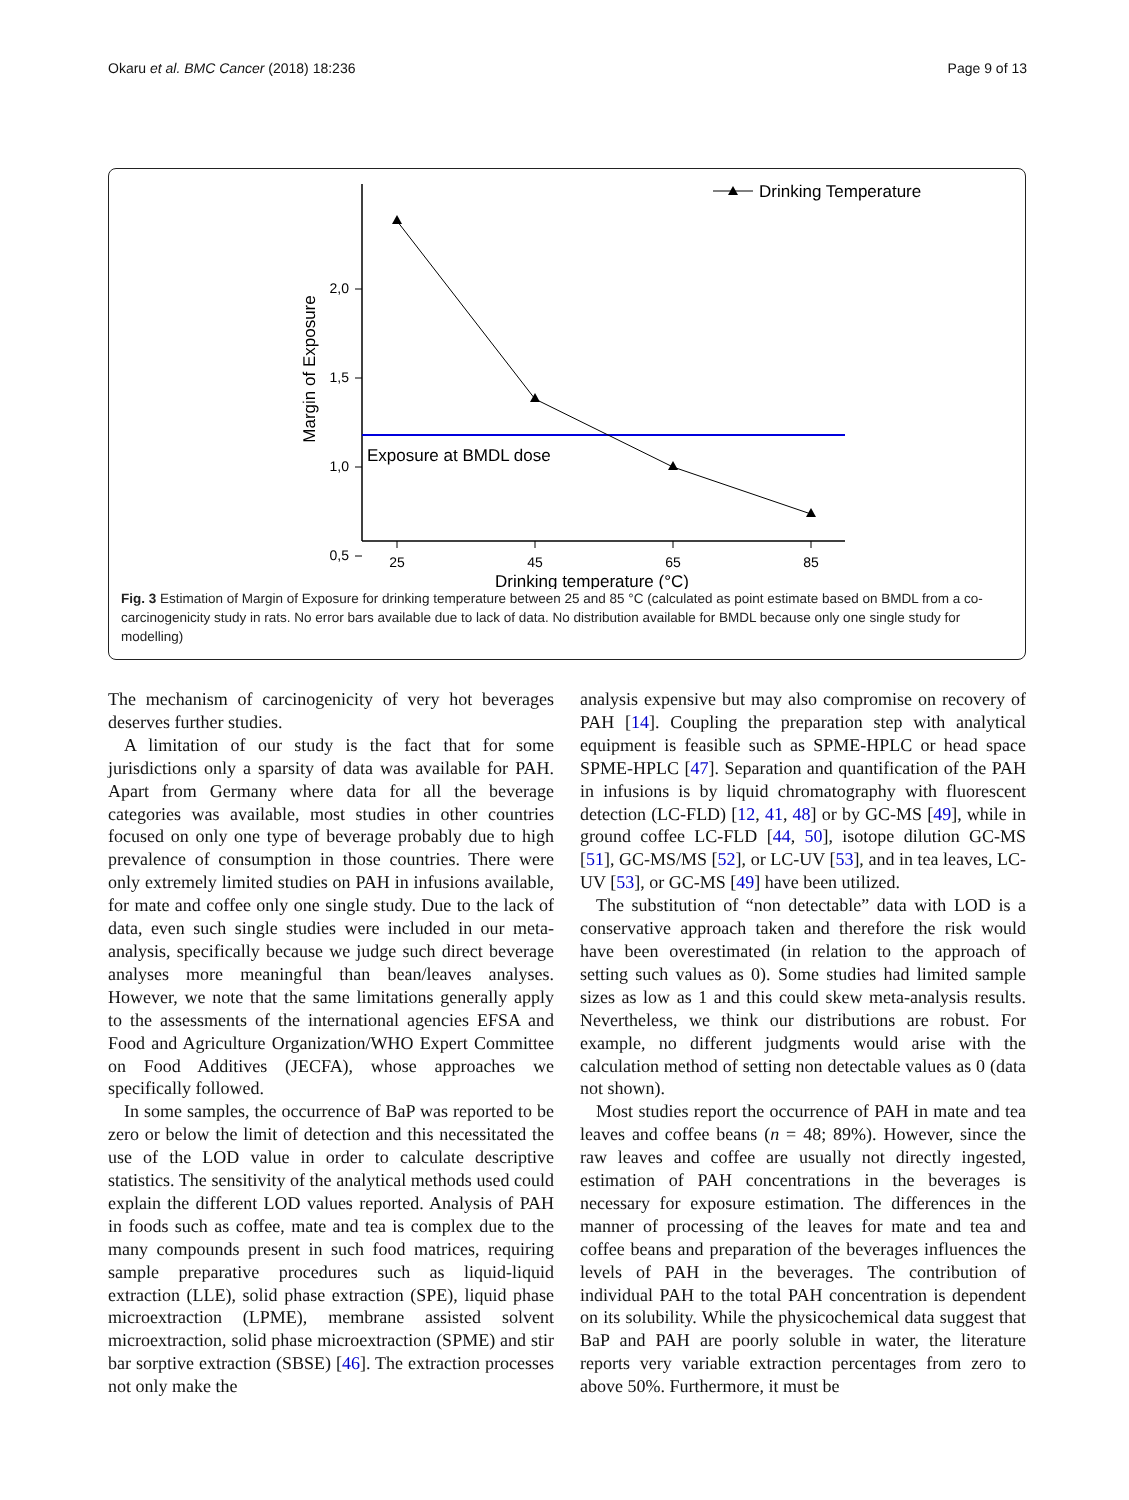Okaru et al. BMC Cancer (2018) 18:236 Page 9 of 13
2,0
1,5
1,0
0,5
25
45
65
85
Drinking temperature (°C)
Margin of Exposure
Exposure at BMDL dose
Drinking Temperature
Fig. 3 Estimation of Margin of Exposure for drinking temperature between 25 and 85 °C (calculated as point estimate based on BMDL from a co-carcinogenicity study in rats. No error bars available due to lack of data. No distribution available for BMDL because only one single study for modelling)
The mechanism of carcinogenicity of very hot beverages deserves further studies.
A limitation of our study is the fact that for some jurisdictions only a sparsity of data was available for PAH. Apart from Germany where data for all the beverage categories was available, most studies in other countries focused on only one type of beverage probably due to high prevalence of consumption in those countries. There were only extremely limited studies on PAH in infusions available, for mate and coffee only one single study. Due to the lack of data, even such single studies were included in our meta-analysis, specifically because we judge such direct beverage analyses more meaningful than bean/leaves analyses. However, we note that the same limitations generally apply to the assessments of the international agencies EFSA and Food and Agriculture Organization/WHO Expert Committee on Food Additives (JECFA), whose approaches we specifically followed.
In some samples, the occurrence of BaP was reported to be zero or below the limit of detection and this necessitated the use of the LOD value in order to calculate descriptive statistics. The sensitivity of the analytical methods used could explain the different LOD values reported. Analysis of PAH in foods such as coffee, mate and tea is complex due to the many compounds present in such food matrices, requiring sample preparative procedures such as liquid-liquid extraction (LLE), solid phase extraction (SPE), liquid phase microextraction (LPME), membrane assisted solvent microextraction, solid phase microextraction (SPME) and stir bar sorptive extraction (SBSE) [46]. The extraction processes not only make the
analysis expensive but may also compromise on recovery of PAH [14]. Coupling the preparation step with analytical equipment is feasible such as SPME-HPLC or head space SPME-HPLC [47]. Separation and quantification of the PAH in infusions is by liquid chromatography with fluorescent detection (LC-FLD) [12, 41, 48] or by GC-MS [49], while in ground coffee LC-FLD [44, 50], isotope dilution GC-MS [51], GC-MS/MS [52], or LC-UV [53], and in tea leaves, LC-UV [53], or GC-MS [49] have been utilized.
The substitution of “non detectable” data with LOD is a conservative approach taken and therefore the risk would have been overestimated (in relation to the approach of setting such values as 0). Some studies had limited sample sizes as low as 1 and this could skew meta-analysis results. Nevertheless, we think our distributions are robust. For example, no different judgments would arise with the calculation method of setting non detectable values as 0 (data not shown).
Most studies report the occurrence of PAH in mate and tea leaves and coffee beans (n = 48; 89%). However, since the raw leaves and coffee are usually not directly ingested, estimation of PAH concentrations in the beverages is necessary for exposure estimation. The differences in the manner of processing of the leaves for mate and tea and coffee beans and preparation of the beverages influences the levels of PAH in the beverages. The contribution of individual PAH to the total PAH concentration is dependent on its solubility. While the physicochemical data suggest that BaP and PAH are poorly soluble in water, the literature reports very variable extraction percentages from zero to above 50%. Furthermore, it must be